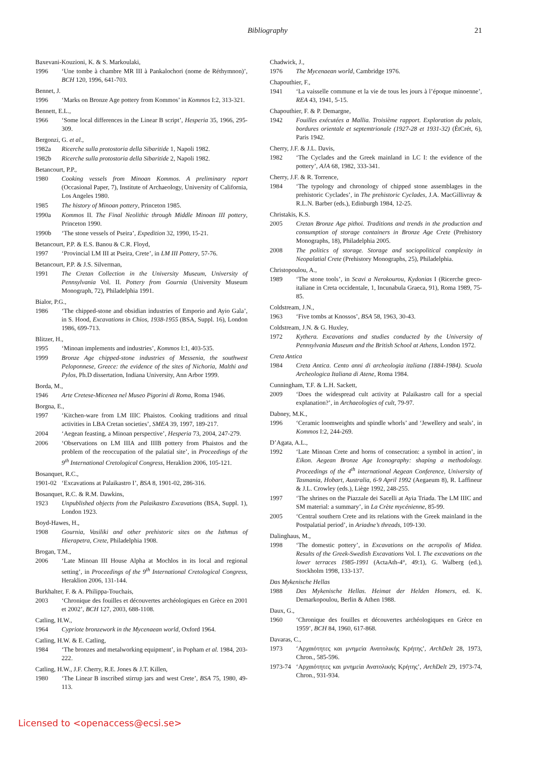Bibliography 21
Baxevani-Kouzioni, K. & S. Markoulaki,
1996 ‘Une tombe à chambre MR III à Pankalochori (nome de Réthymnon)’, BCH 120, 1996, 641-703.
Bennet, J.
1996 ‘Marks on Bronze Age pottery from Kommos’ in Kommos I:2, 313-321.
Bennett, E.L.,
1966 ‘Some local differences in the Linear B script’, Hesperia 35, 1966, 295-309.
Bergonzi, G. et al.,
1982a Ricerche sulla protostoria della Sibaritide 1, Napoli 1982.
1982b Ricerche sulla protostoria della Sibaritide 2, Napoli 1982.
Betancourt, P.P.,
1980 Cooking vessels from Minoan Kommos. A preliminary report (Occasional Paper, 7), Institute of Archaeology, University of California, Los Angeles 1980.
1985 The history of Minoan pottery, Princeton 1985.
1990a Kommos II. The Final Neolithic through Middle Minoan III pottery, Princeton 1990.
1990b ‘The stone vessels of Pseira’, Expedition 32, 1990, 15-21.
Betancourt, P.P. & E.S. Banou & C.R. Floyd,
1997 ‘Provincial LM III at Pseira, Crete’, in LM III Pottery, 57-76.
Betancourt, P.P. & J.S. Silverman,
1991 The Cretan Collection in the University Museum, University of Pennsylvania Vol. II. Pottery from Gournia (University Museum Monograph, 72), Philadelphia 1991.
Bialor, P.G.,
1986 ‘The chipped-stone and obsidian industries of Emporio and Ayio Gala’, in S. Hood, Excavations in Chios, 1938-1955 (BSA, Suppl. 16), London 1986, 699-713.
Blitzer, H.,
1995 ‘Minoan implements and industries’, Kommos I:1, 403-535.
1999 Bronze Age chipped-stone industries of Messenia, the southwest Peloponnese, Greece: the evidence of the sites of Nichoria, Malthi and Pylos, Ph.D dissertation, Indiana University, Ann Arbor 1999.
Borda, M.,
1946 Arte Cretese-Micenea nel Museo Pigorini di Roma, Roma 1946.
Borgna, E.,
1997 ‘Kitchen-ware from LM IIIC Phaistos. Cooking traditions and ritual activities in LBA Cretan societies’, SMEA 39, 1997, 189-217.
2004 ‘Aegean feasting, a Minoan perspective’, Hesperia 73, 2004, 247-279.
2006 ‘Observations on LM IIIA and IIIB pottery from Phaistos and the problem of the reoccupation of the palatial site’, in Proceedings of the 9<sup>th</sup> International Cretological Congress, Heraklion 2006, 105-121.
Bosanquet, R.C.,
1901-02 ‘Excavations at Palaikastro I’, BSA 8, 1901-02, 286-316.
Bosanquet, R.C. & R.M. Dawkins,
1923 Unpublished objects from the Palaikastro Excavations (BSA, Suppl. 1), London 1923.
Boyd-Hawes, H.,
1908 Gournia, Vasiliki and other prehistoric sites on the Isthmus of Hierapetra, Crete, Philadelphia 1908.
Brogan, T.M.,
2006 ‘Late Minoan III House Alpha at Mochlos in its local and regional setting’, in Proceedings of the 9<sup>th</sup> International Cretological Congress, Heraklion 2006, 131-144.
Burkhalter, F. & A. Philippa-Touchais,
2003 ‘Chronique des fouilles et découvertes archéologiques en Grèce en 2001 et 2002’, BCH 127, 2003, 688-1108.
Catling, H.W.,
1964 Cypriote bronzework in the Mycenaean world, Oxford 1964.
Catling, H.W. & E. Catling,
1984 ‘The bronzes and metalworking equipment’, in Popham et al. 1984, 203-222.
Catling, H.W., J.F. Cherry, R.E. Jones & J.T. Killen,
1980 ‘The Linear B inscribed stirrup jars and west Crete’, BSA 75, 1980, 49-113.
Chadwick, J.,
1976 The Mycenaean world, Cambridge 1976.
Chapouthier, F.,
1941 ‘La vaisselle commune et la vie de tous les jours à l’époque minoenne’, REA 43, 1941, 5-15.
Chapouthier, F. & P. Demargne,
1942 Fouilles exécutées a Mallia. Troisième rapport. Exploration du palais, bordures orientale et septemtrionale (1927-28 et 1931-32) (ÉtCrét, 6), Paris 1942.
Cherry, J.F. & J.L. Davis,
1982 ‘The Cyclades and the Greek mainland in LC I: the evidence of the pottery’, AJA 68, 1982, 333-341.
Cherry, J.F. & R. Torrence,
1984 ‘The typology and chronology of chipped stone assemblages in the prehistoric Cyclades’, in The prehistoric Cyclades, J.A. MacGillivray & R.L.N. Barber (eds.), Edinburgh 1984, 12-25.
Christakis, K.S.
2005 Cretan Bronze Age pithoi. Traditions and trends in the production and consumption of storage containers in Bronze Age Crete (Prehistory Monographs, 18), Philadelphia 2005.
2008 The politics of storage. Storage and sociopolitical complexity in Neopalatial Crete (Prehistory Monographs, 25), Philadelphia.
Christopoulou, A.,
1989 ‘The stone tools’, in Scavi a Nerokourou, Kydonias I (Ricerche greco-italiane in Creta occidentale, 1, Incunabula Graeca, 91), Roma 1989, 75-85.
Coldstream, J.N.,
1963 ‘Five tombs at Knossos’, BSA 58, 1963, 30-43.
Coldstream, J.N. & G. Huxley,
1972 Kythera. Excavations and studies conducted by the University of Pennsylvania Museum and the British School at Athens, London 1972.
Creta Antica
1984 Creta Antica. Cento anni di archeologia italiana (1884-1984). Scuola Archeologica Italiana di Atene, Roma 1984.
Cunningham, T.F. & L.H. Sackett,
2009 ‘Does the widespread cult activity at Palaikastro call for a special explanation?’, in Archaeologies of cult, 79-97.
Dabney, M.K.,
1996 ‘Ceramic loomweights and spindle whorls’ and ‘Jewellery and seals’, in Kommos I:2, 244-269.
D’Agata, A.L.,
1992 ‘Late Minoan Crete and horns of consecration: a symbol in action’, in Eikon. Aegean Bronze Age Iconography: shaping a methodology. Proceedings of the 4<sup>th</sup> international Aegean Conference, University of Tasmania, Hobart, Australia, 6-9 April 1992 (Aegaeum 8), R. Laffineur & J.L. Crowley (eds.), Liège 1992, 248-255.
1997 ‘The shrines on the Piazzale dei Sacelli at Ayia Triada. The LM IIIC and SM material: a summary’, in La Crète mycénienne, 85-99.
2005 ‘Central southern Crete and its relations with the Greek mainland in the Postpalatial period’, in Ariadne’s threads, 109-130.
Dalinghaus, M.,
1998 ‘The domestic pottery’, in Excavations on the acropolis of Midea. Results of the Greek-Swedish Excavations Vol. I. The excavations on the lower terraces 1985-1991 (ActaAth-4°, 49:1), G. Walberg (ed.), Stockholm 1998, 133-137.
Das Mykenische Hellas
1988 Das Mykenische Hellas. Heimat der Helden Homers, ed. K. Demarkopoulou, Berlin & Athen 1988.
Daux, G.,
1960 ‘Chronique des fouilles et découvertes archéologiques en Grèce en 1959’, BCH 84, 1960, 617-868.
Davaras, C.,
1973 ‘Αρχαιότητες και μνημεία Ανατολικής Κρήτης’, ArchDelt 28, 1973, Chron., 585-596.
1973-74 ‘Αρχαιότητες και μνημεία Ανατολικής Κρήτης’, ArchDelt 29, 1973-74, Chron., 931-934.
Licensed to <openaccess@ecsi.se>